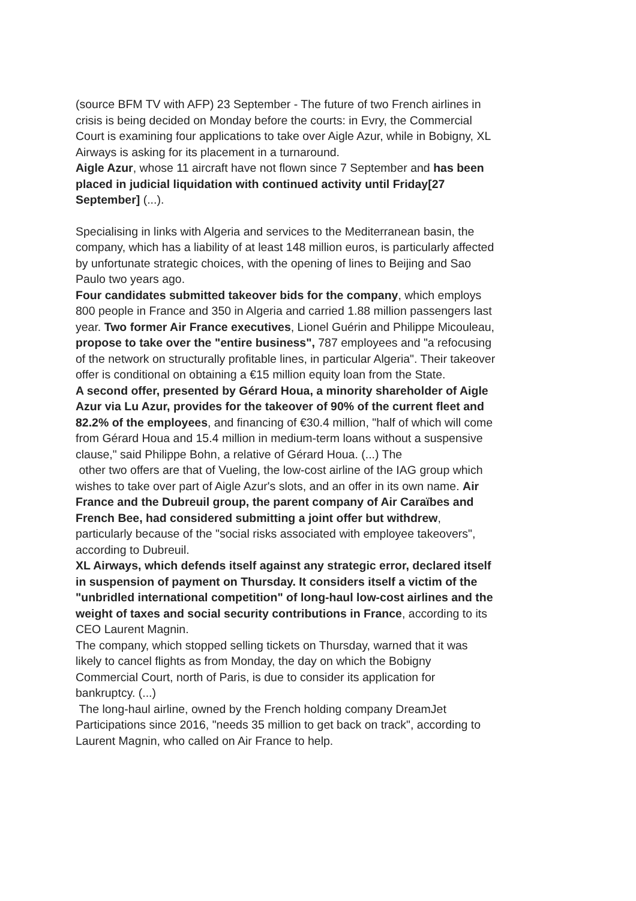(source BFM TV with AFP) 23 September - The future of two French airlines in crisis is being decided on Monday before the courts: in Evry, the Commercial Court is examining four applications to take over Aigle Azur, while in Bobigny, XL Airways is asking for its placement in a turnaround.
Aigle Azur, whose 11 aircraft have not flown since 7 September and has been placed in judicial liquidation with continued activity until Friday[27 September] (...).
Specialising in links with Algeria and services to the Mediterranean basin, the company, which has a liability of at least 148 million euros, is particularly affected by unfortunate strategic choices, with the opening of lines to Beijing and Sao Paulo two years ago.
Four candidates submitted takeover bids for the company, which employs 800 people in France and 350 in Algeria and carried 1.88 million passengers last year. Two former Air France executives, Lionel Guérin and Philippe Micouleau, propose to take over the "entire business", 787 employees and "a refocusing of the network on structurally profitable lines, in particular Algeria". Their takeover offer is conditional on obtaining a €15 million equity loan from the State.
A second offer, presented by Gérard Houa, a minority shareholder of Aigle Azur via Lu Azur, provides for the takeover of 90% of the current fleet and 82.2% of the employees, and financing of €30.4 million, "half of which will come from Gérard Houa and 15.4 million in medium-term loans without a suspensive clause," said Philippe Bohn, a relative of Gérard Houa. (...) The
other two offers are that of Vueling, the low-cost airline of the IAG group which wishes to take over part of Aigle Azur's slots, and an offer in its own name. Air France and the Dubreuil group, the parent company of Air Caraïbes and French Bee, had considered submitting a joint offer but withdrew, particularly because of the "social risks associated with employee takeovers", according to Dubreuil.
XL Airways, which defends itself against any strategic error, declared itself in suspension of payment on Thursday. It considers itself a victim of the "unbridled international competition" of long-haul low-cost airlines and the weight of taxes and social security contributions in France, according to its CEO Laurent Magnin.
The company, which stopped selling tickets on Thursday, warned that it was likely to cancel flights as from Monday, the day on which the Bobigny Commercial Court, north of Paris, is due to consider its application for bankruptcy. (...)
The long-haul airline, owned by the French holding company DreamJet Participations since 2016, "needs 35 million to get back on track", according to Laurent Magnin, who called on Air France to help.